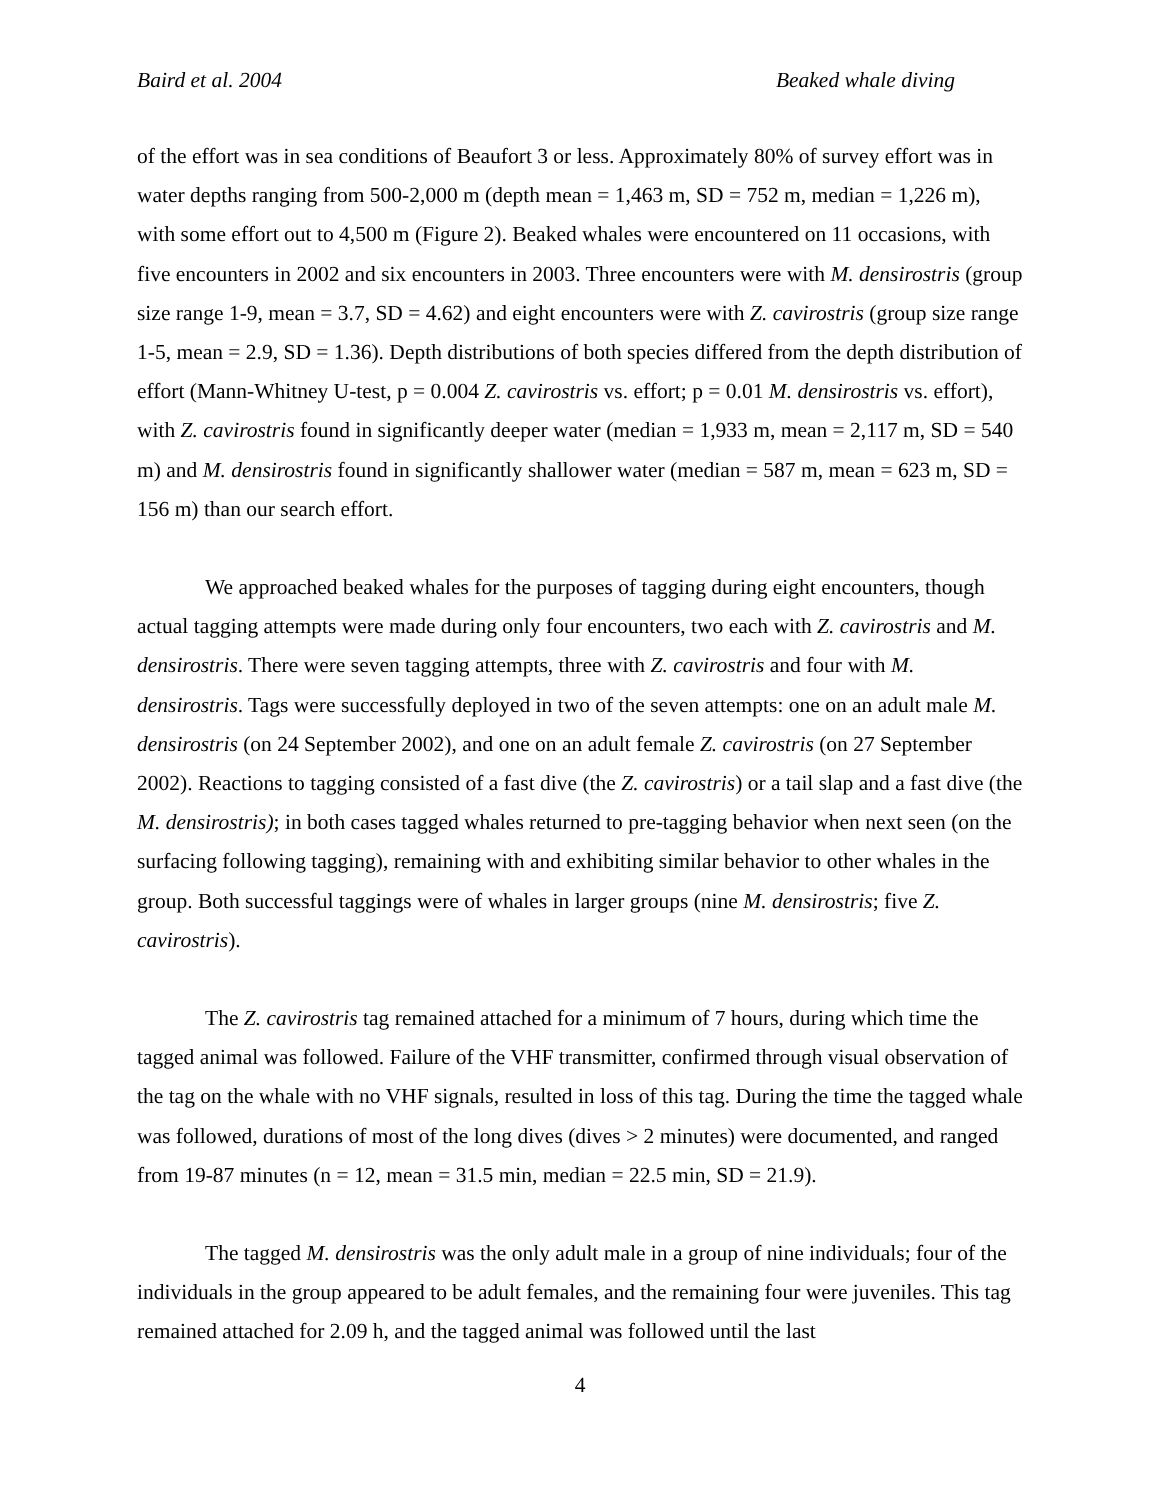Baird et al. 2004 Beaked whale diving
of the effort was in sea conditions of Beaufort 3 or less. Approximately 80% of survey effort was in water depths ranging from 500-2,000 m (depth mean = 1,463 m, SD = 752 m, median = 1,226 m), with some effort out to 4,500 m (Figure 2). Beaked whales were encountered on 11 occasions, with five encounters in 2002 and six encounters in 2003. Three encounters were with M. densirostris (group size range 1-9, mean = 3.7, SD = 4.62) and eight encounters were with Z. cavirostris (group size range 1-5, mean = 2.9, SD = 1.36). Depth distributions of both species differed from the depth distribution of effort (Mann-Whitney U-test, p = 0.004 Z. cavirostris vs. effort; p = 0.01 M. densirostris vs. effort), with Z. cavirostris found in significantly deeper water (median = 1,933 m, mean = 2,117 m, SD = 540 m) and M. densirostris found in significantly shallower water (median = 587 m, mean = 623 m, SD = 156 m) than our search effort.
We approached beaked whales for the purposes of tagging during eight encounters, though actual tagging attempts were made during only four encounters, two each with Z. cavirostris and M. densirostris. There were seven tagging attempts, three with Z. cavirostris and four with M. densirostris. Tags were successfully deployed in two of the seven attempts: one on an adult male M. densirostris (on 24 September 2002), and one on an adult female Z. cavirostris (on 27 September 2002). Reactions to tagging consisted of a fast dive (the Z. cavirostris) or a tail slap and a fast dive (the M. densirostris); in both cases tagged whales returned to pre-tagging behavior when next seen (on the surfacing following tagging), remaining with and exhibiting similar behavior to other whales in the group. Both successful taggings were of whales in larger groups (nine M. densirostris; five Z. cavirostris).
The Z. cavirostris tag remained attached for a minimum of 7 hours, during which time the tagged animal was followed. Failure of the VHF transmitter, confirmed through visual observation of the tag on the whale with no VHF signals, resulted in loss of this tag. During the time the tagged whale was followed, durations of most of the long dives (dives > 2 minutes) were documented, and ranged from 19-87 minutes (n = 12, mean = 31.5 min, median = 22.5 min, SD = 21.9).
The tagged M. densirostris was the only adult male in a group of nine individuals; four of the individuals in the group appeared to be adult females, and the remaining four were juveniles. This tag remained attached for 2.09 h, and the tagged animal was followed until the last
4